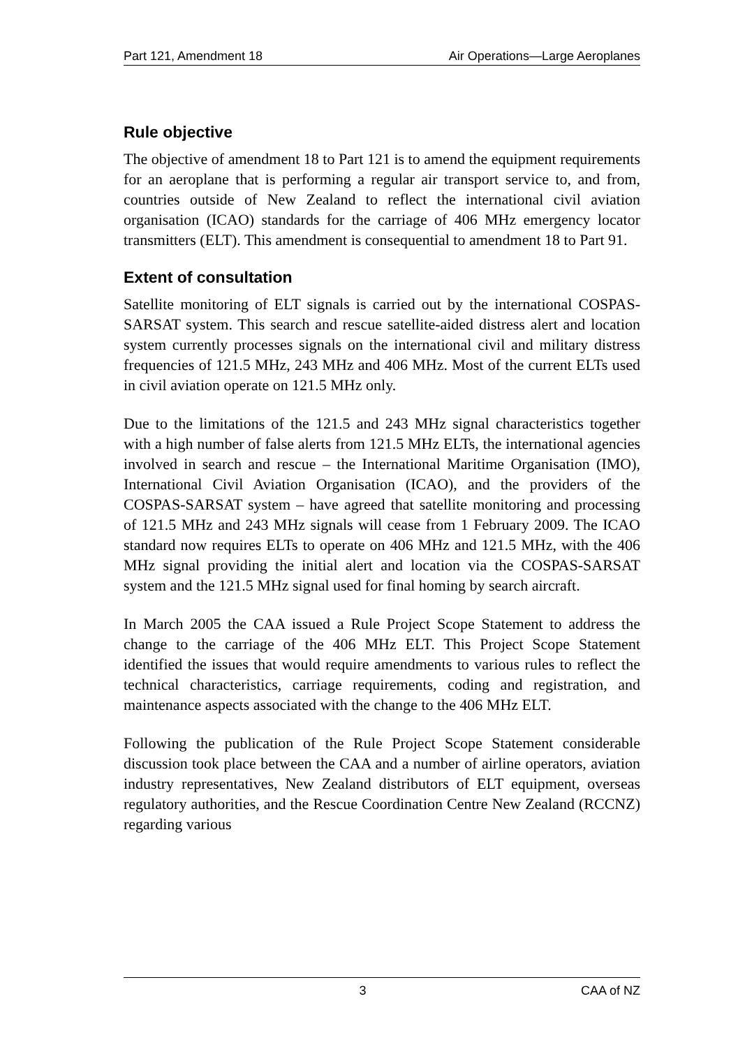Part 121, Amendment 18 Air Operations—Large Aeroplanes
Rule objective
The objective of amendment 18 to Part 121 is to amend the equipment requirements for an aeroplane that is performing a regular air transport service to, and from, countries outside of New Zealand to reflect the international civil aviation organisation (ICAO) standards for the carriage of 406 MHz emergency locator transmitters (ELT). This amendment is consequential to amendment 18 to Part 91.
Extent of consultation
Satellite monitoring of ELT signals is carried out by the international COSPAS-SARSAT system. This search and rescue satellite-aided distress alert and location system currently processes signals on the international civil and military distress frequencies of 121.5 MHz, 243 MHz and 406 MHz. Most of the current ELTs used in civil aviation operate on 121.5 MHz only.
Due to the limitations of the 121.5 and 243 MHz signal characteristics together with a high number of false alerts from 121.5 MHz ELTs, the international agencies involved in search and rescue – the International Maritime Organisation (IMO), International Civil Aviation Organisation (ICAO), and the providers of the COSPAS-SARSAT system – have agreed that satellite monitoring and processing of 121.5 MHz and 243 MHz signals will cease from 1 February 2009. The ICAO standard now requires ELTs to operate on 406 MHz and 121.5 MHz, with the 406 MHz signal providing the initial alert and location via the COSPAS-SARSAT system and the 121.5 MHz signal used for final homing by search aircraft.
In March 2005 the CAA issued a Rule Project Scope Statement to address the change to the carriage of the 406 MHz ELT. This Project Scope Statement identified the issues that would require amendments to various rules to reflect the technical characteristics, carriage requirements, coding and registration, and maintenance aspects associated with the change to the 406 MHz ELT.
Following the publication of the Rule Project Scope Statement considerable discussion took place between the CAA and a number of airline operators, aviation industry representatives, New Zealand distributors of ELT equipment, overseas regulatory authorities, and the Rescue Coordination Centre New Zealand (RCCNZ) regarding various
3 CAA of NZ